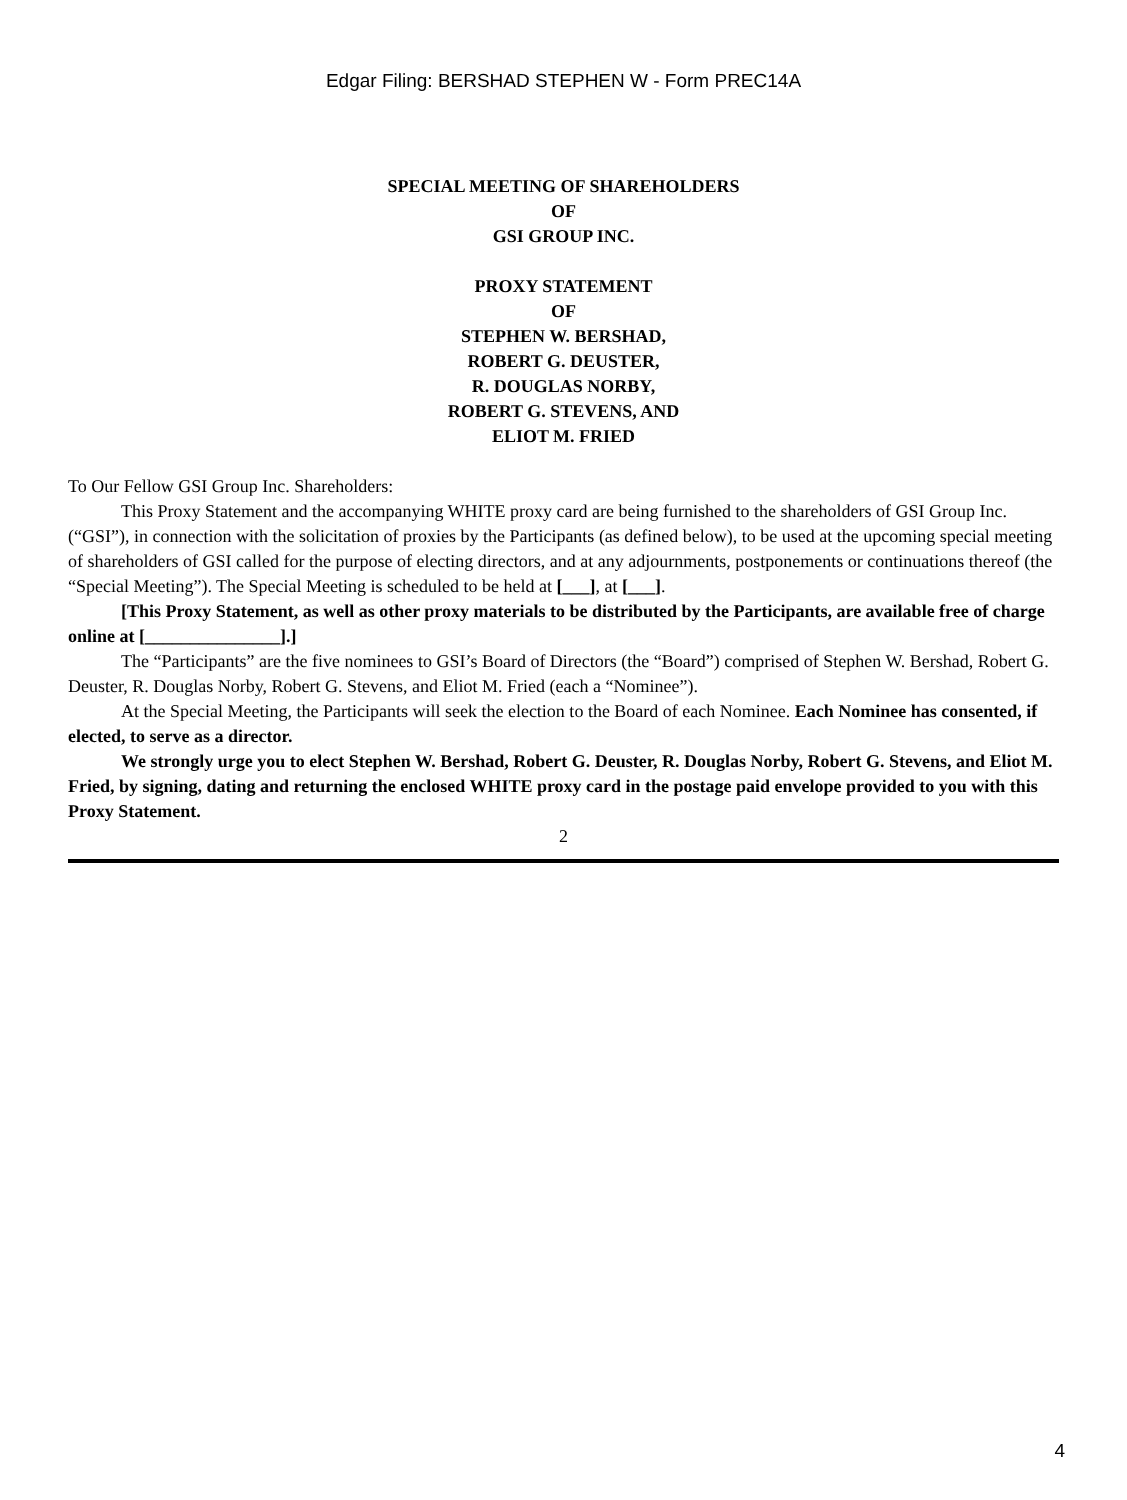Edgar Filing: BERSHAD STEPHEN W - Form PREC14A
SPECIAL MEETING OF SHAREHOLDERS
OF
GSI GROUP INC.
PROXY STATEMENT
OF
STEPHEN W. BERSHAD,
ROBERT G. DEUSTER,
R. DOUGLAS NORBY,
ROBERT G. STEVENS, AND
ELIOT M. FRIED
To Our Fellow GSI Group Inc. Shareholders:
This Proxy Statement and the accompanying WHITE proxy card are being furnished to the shareholders of GSI Group Inc. (“GSI”), in connection with the solicitation of proxies by the Participants (as defined below), to be used at the upcoming special meeting of shareholders of GSI called for the purpose of electing directors, and at any adjournments, postponements or continuations thereof (the “Special Meeting”). The Special Meeting is scheduled to be held at [___], at [___].
[This Proxy Statement, as well as other proxy materials to be distributed by the Participants, are available free of charge online at [_______________].]
The “Participants” are the five nominees to GSI’s Board of Directors (the “Board”) comprised of Stephen W. Bershad, Robert G. Deuster, R. Douglas Norby, Robert G. Stevens, and Eliot M. Fried (each a “Nominee”).
At the Special Meeting, the Participants will seek the election to the Board of each Nominee. Each Nominee has consented, if elected, to serve as a director.
We strongly urge you to elect Stephen W. Bershad, Robert G. Deuster, R. Douglas Norby, Robert G. Stevens, and Eliot M. Fried, by signing, dating and returning the enclosed WHITE proxy card in the postage paid envelope provided to you with this Proxy Statement.
2
4